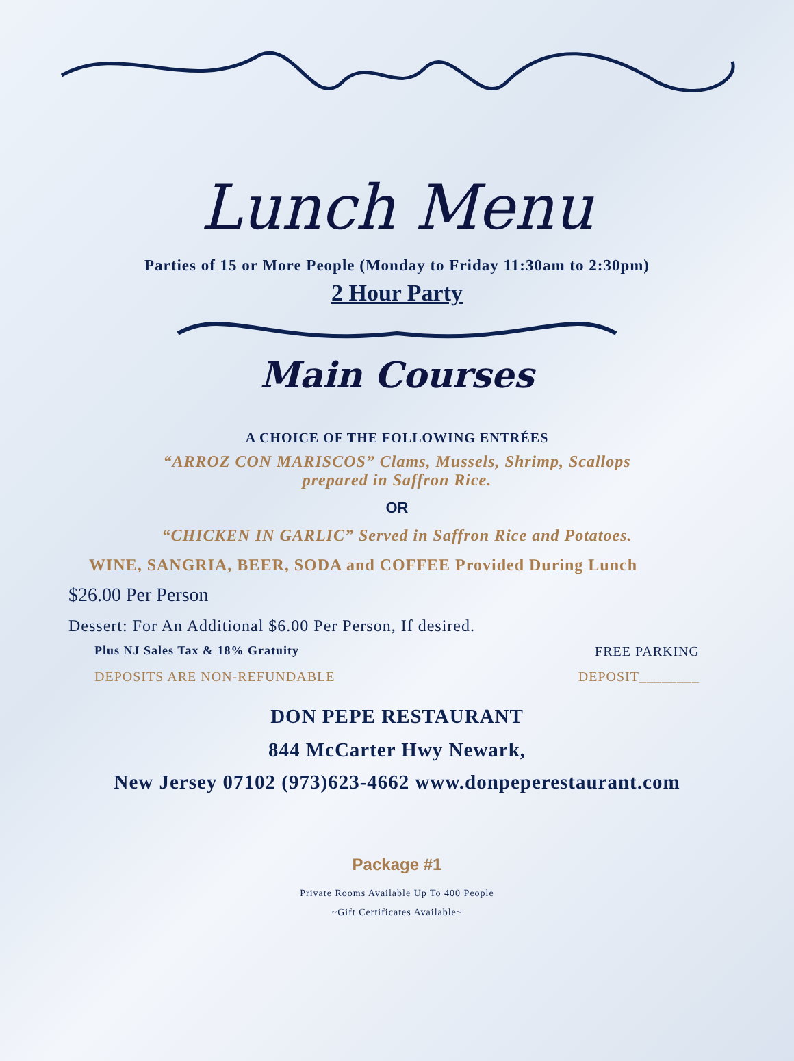Lunch Menu
Parties of 15 or More People (Monday to Friday 11:30am to 2:30pm)
2 Hour Party
Main Courses
A CHOICE OF THE FOLLOWING ENTRÉES
“ARROZ CON MARISCOS” Clams, Mussels, Shrimp, Scallops
prepared in Saffron Rice.
OR
“CHICKEN IN GARLIC” Served in Saffron Rice and Potatoes.
WINE, SANGRIA, BEER, SODA and COFFEE Provided During Lunch
$26.00 Per Person
Dessert: For An Additional $6.00 Per Person, If desired.
Plus NJ Sales Tax & 18% Gratuity FREE PARKING
DEPOSITS ARE NON-REFUNDABLE DEPOSIT________
DON PEPE RESTAURANT
844 McCarter Hwy Newark,
New Jersey 07102 (973)623-4662 www.donpeperestaurant.com
Package #1
Private Rooms Available Up To 400 People
~Gift Certificates Available~